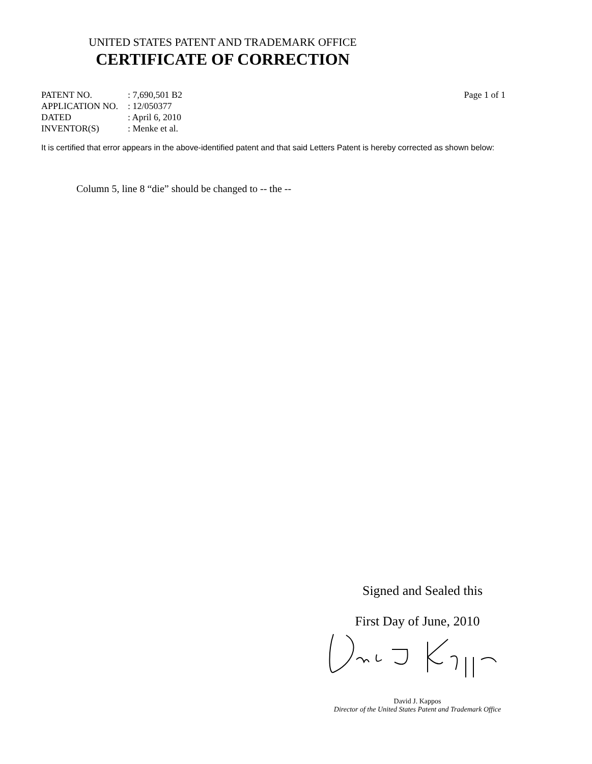UNITED STATES PATENT AND TRADEMARK OFFICE
CERTIFICATE OF CORRECTION
Page 1 of 1
| PATENT NO. | : 7,690,501 B2 |
| APPLICATION NO. | : 12/050377 |
| DATED | : April 6, 2010 |
| INVENTOR(S) | : Menke et al. |
It is certified that error appears in the above-identified patent and that said Letters Patent is hereby corrected as shown below:
Column 5, line 8 “die” should be changed to -- the --
Signed and Sealed this
First Day of June, 2010
David J. Kappos
Director of the United States Patent and Trademark Office